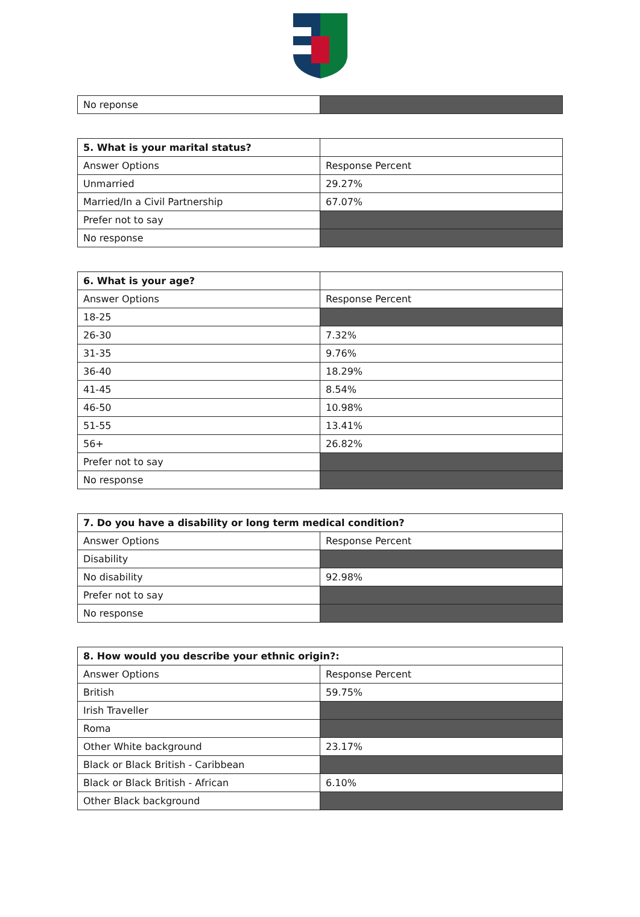| No reponse | |
| 5. What is your marital status? | |
| Answer Options | Response Percent |
| Unmarried | 29.27% |
| Married/In a Civil Partnership | 67.07% |
| Prefer not to say | |
| No response | |
| 6. What is your age? | |
| Answer Options | Response Percent |
| 18-25 | |
| 26-30 | 7.32% |
| 31-35 | 9.76% |
| 36-40 | 18.29% |
| 41-45 | 8.54% |
| 46-50 | 10.98% |
| 51-55 | 13.41% |
| 56+ | 26.82% |
| Prefer not to say | |
| No response | |
| 7. Do you have a disability or long term medical condition? | |
| --- | --- |
| Answer Options | Response Percent |
| Disability | |
| No disability | 92.98% |
| Prefer not to say | |
| No response | |
| 8. How would you describe your ethnic origin?: | |
| --- | --- |
| Answer Options | Response Percent |
| British | 59.75% |
| Irish Traveller | |
| Roma | |
| Other White background | 23.17% |
| Black or Black British - Caribbean | |
| Black or Black British - African | 6.10% |
| Other Black background | |